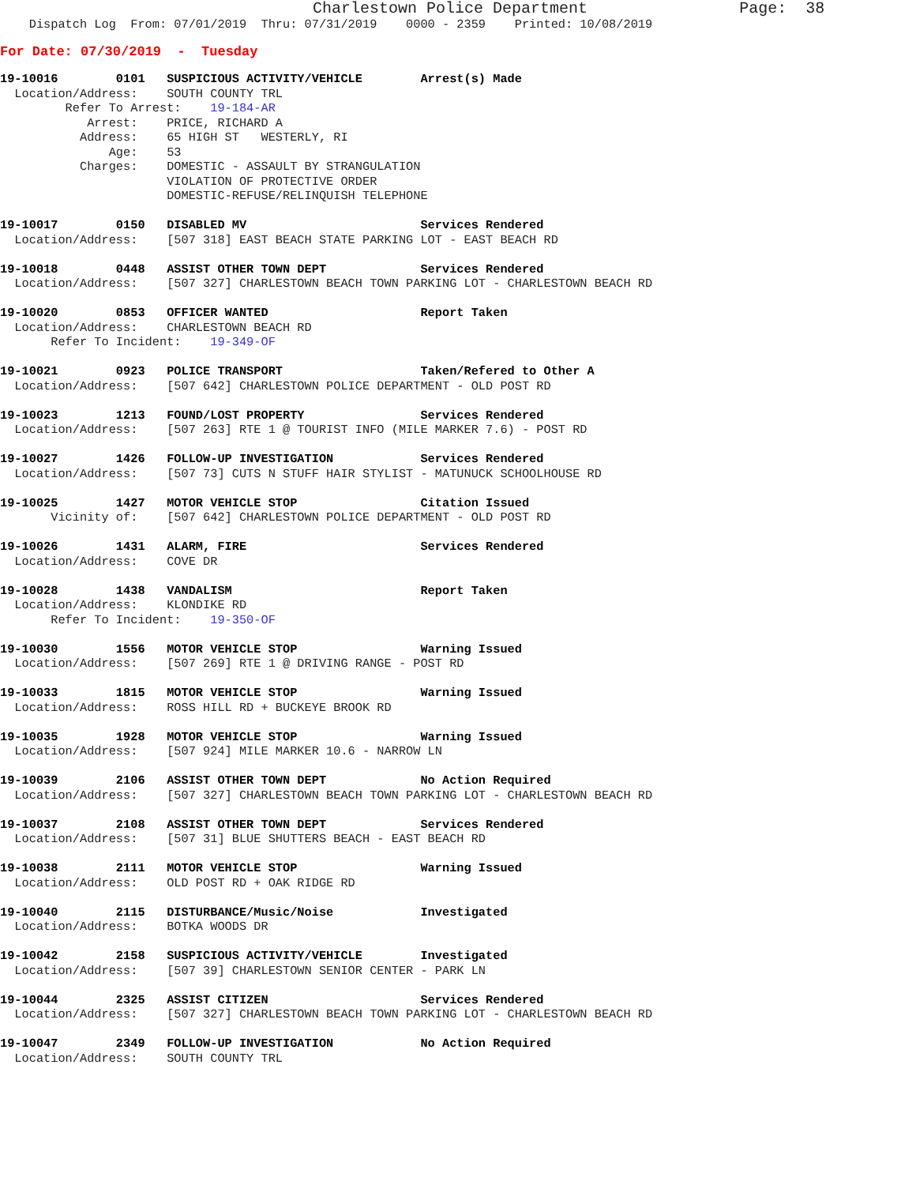Charlestown Police Department                Page:  38
    Dispatch Log  From: 07/01/2019  Thru: 07/31/2019    0000 - 2359    Printed: 10/08/2019
For Date: 07/30/2019  -  Tuesday
19-10016        0101   SUSPICIOUS ACTIVITY/VEHICLE        Arrest(s) Made
  Location/Address:    SOUTH COUNTY TRL
         Refer To Arrest:    19-184-AR
            Arrest:    PRICE, RICHARD A
           Address:    65 HIGH ST   WESTERLY, RI
               Age:    53
           Charges:    DOMESTIC - ASSAULT BY STRANGULATION
                       VIOLATION OF PROTECTIVE ORDER
                       DOMESTIC-REFUSE/RELINQUISH TELEPHONE

19-10017        0150   DISABLED MV                        Services Rendered
  Location/Address:    [507 318] EAST BEACH STATE PARKING LOT - EAST BEACH RD

19-10018        0448   ASSIST OTHER TOWN DEPT             Services Rendered
  Location/Address:    [507 327] CHARLESTOWN BEACH TOWN PARKING LOT - CHARLESTOWN BEACH RD

19-10020        0853   OFFICER WANTED                     Report Taken
  Location/Address:    CHARLESTOWN BEACH RD
       Refer To Incident:    19-349-OF

19-10021        0923   POLICE TRANSPORT                   Taken/Refered to Other A
  Location/Address:    [507 642] CHARLESTOWN POLICE DEPARTMENT - OLD POST RD

19-10023        1213   FOUND/LOST PROPERTY                Services Rendered
  Location/Address:    [507 263] RTE 1 @ TOURIST INFO (MILE MARKER 7.6) - POST RD

19-10027        1426   FOLLOW-UP INVESTIGATION            Services Rendered
  Location/Address:    [507 73] CUTS N STUFF HAIR STYLIST - MATUNUCK SCHOOLHOUSE RD

19-10025        1427   MOTOR VEHICLE STOP                 Citation Issued
       Vicinity of:    [507 642] CHARLESTOWN POLICE DEPARTMENT - OLD POST RD

19-10026        1431   ALARM, FIRE                        Services Rendered
  Location/Address:    COVE DR

19-10028        1438   VANDALISM                          Report Taken
  Location/Address:    KLONDIKE RD
       Refer To Incident:    19-350-OF

19-10030        1556   MOTOR VEHICLE STOP                 Warning Issued
  Location/Address:    [507 269] RTE 1 @ DRIVING RANGE - POST RD

19-10033        1815   MOTOR VEHICLE STOP                 Warning Issued
  Location/Address:    ROSS HILL RD + BUCKEYE BROOK RD

19-10035        1928   MOTOR VEHICLE STOP                 Warning Issued
  Location/Address:    [507 924] MILE MARKER 10.6 - NARROW LN

19-10039        2106   ASSIST OTHER TOWN DEPT             No Action Required
  Location/Address:    [507 327] CHARLESTOWN BEACH TOWN PARKING LOT - CHARLESTOWN BEACH RD

19-10037        2108   ASSIST OTHER TOWN DEPT             Services Rendered
  Location/Address:    [507 31] BLUE SHUTTERS BEACH - EAST BEACH RD

19-10038        2111   MOTOR VEHICLE STOP                 Warning Issued
  Location/Address:    OLD POST RD + OAK RIDGE RD

19-10040        2115   DISTURBANCE/Music/Noise            Investigated
  Location/Address:    BOTKA WOODS DR

19-10042        2158   SUSPICIOUS ACTIVITY/VEHICLE        Investigated
  Location/Address:    [507 39] CHARLESTOWN SENIOR CENTER - PARK LN

19-10044        2325   ASSIST CITIZEN                     Services Rendered
  Location/Address:    [507 327] CHARLESTOWN BEACH TOWN PARKING LOT - CHARLESTOWN BEACH RD

19-10047        2349   FOLLOW-UP INVESTIGATION            No Action Required
  Location/Address:    SOUTH COUNTY TRL